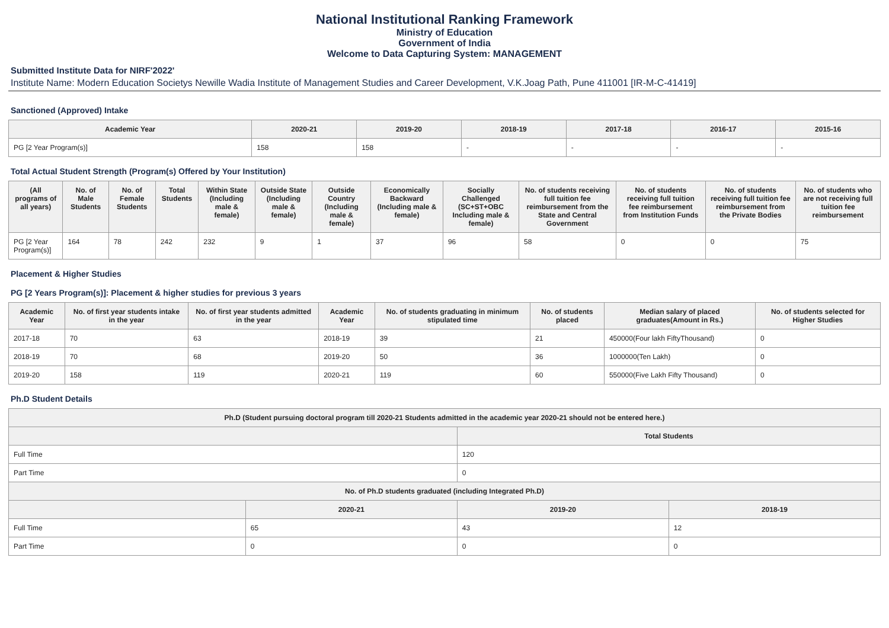National Institutional Ranking Framework
Ministry of Education
Government of India
Welcome to Data Capturing System: MANAGEMENT
Submitted Institute Data for NIRF'2022'
Institute Name: Modern Education Societys Newille Wadia Institute of Management Studies and Career Development, V.K.Joag Path, Pune 411001 [IR-M-C-41419]
Sanctioned (Approved) Intake
| Academic Year | 2020-21 | 2019-20 | 2018-19 | 2017-18 | 2016-17 | 2015-16 |
| --- | --- | --- | --- | --- | --- | --- |
| PG [2 Year Program(s)] | 158 | 158 | - | - | - | - |
Total Actual Student Strength (Program(s) Offered by Your Institution)
| (All programs of all years) | No. of Male Students | No. of Female Students | Total Students | Within State (Including male & female) | Outside State (Including male & female) | Outside Country (Including male & female) | Economically Backward (Including male & female) | Socially Challenged (SC+ST+OBC Including male & female) | No. of students receiving full tuition fee reimbursement from the State and Central Government | No. of students receiving full tuition fee reimbursement from Institution Funds | No. of students receiving full tuition fee reimbursement from the Private Bodies | No. of students who are not receiving full tuition fee reimbursement |
| --- | --- | --- | --- | --- | --- | --- | --- | --- | --- | --- | --- | --- |
| PG [2 Year Program(s)] | 164 | 78 | 242 | 232 | 9 | 1 | 37 | 96 | 58 | 0 | 0 | 75 |
Placement & Higher Studies
PG [2 Years Program(s)]: Placement & higher studies for previous 3 years
| Academic Year | No. of first year students intake in the year | No. of first year students admitted in the year | Academic Year | No. of students graduating in minimum stipulated time | No. of students placed | Median salary of placed graduates(Amount in Rs.) | No. of students selected for Higher Studies |
| --- | --- | --- | --- | --- | --- | --- | --- |
| 2017-18 | 70 | 63 | 2018-19 | 39 | 21 | 450000(Four lakh FiftyThousand) | 0 |
| 2018-19 | 70 | 68 | 2019-20 | 50 | 36 | 1000000(Ten Lakh) | 0 |
| 2019-20 | 158 | 119 | 2020-21 | 119 | 60 | 550000(Five Lakh Fifty Thousand) | 0 |
Ph.D Student Details
| Ph.D (Student pursuing doctoral program till 2020-21 Students admitted in the academic year 2020-21 should not be entered here.) | | | |
| --- | --- | --- | --- |
| | | Total Students | |
| Full Time | | 120 | |
| Part Time | | 0 | |
| No. of Ph.D students graduated (including Integrated Ph.D) | | | |
| | 2020-21 | 2019-20 | 2018-19 |
| Full Time | 65 | 43 | 12 |
| Part Time | 0 | 0 | 0 |